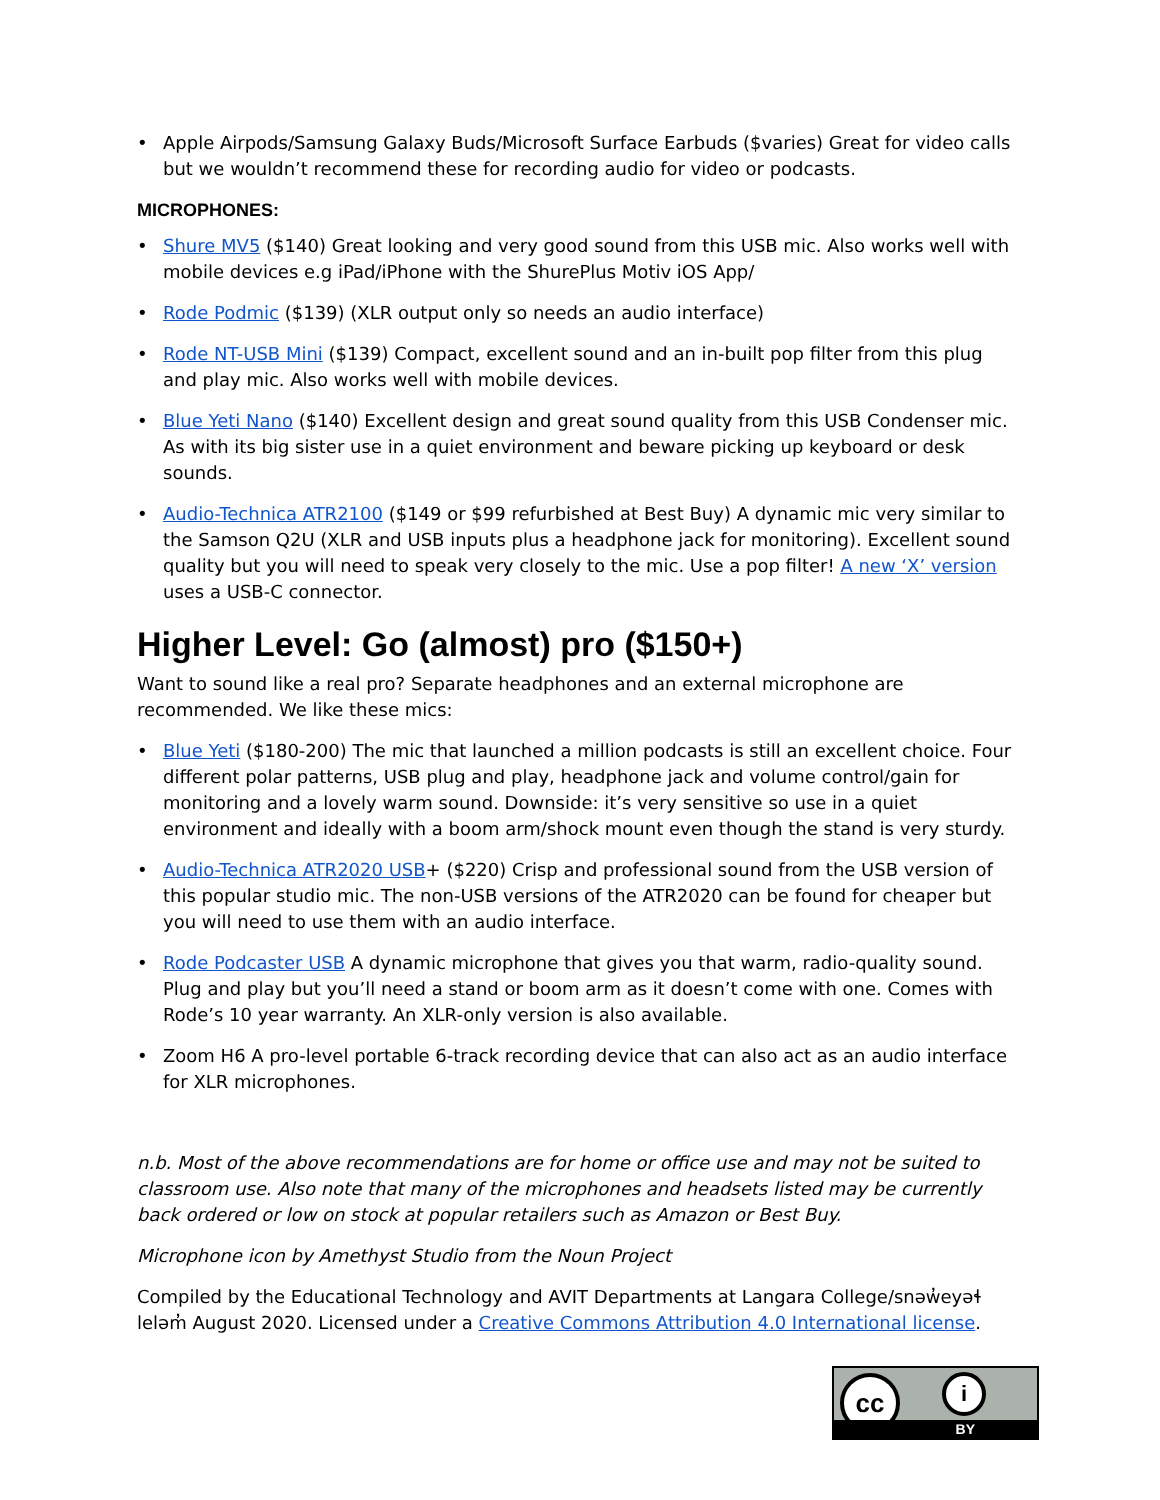• Apple Airpods/Samsung Galaxy Buds/Microsoft Surface Earbuds ($varies) Great for video calls but we wouldn’t recommend these for recording audio for video or podcasts.
MICROPHONES:
• Shure MV5 ($140) Great looking and very good sound from this USB mic. Also works well with mobile devices e.g iPad/iPhone with the ShurePlus Motiv iOS App/
• Rode Podmic ($139) (XLR output only so needs an audio interface)
• Rode NT-USB Mini ($139) Compact, excellent sound and an in-built pop filter from this plug and play mic. Also works well with mobile devices.
• Blue Yeti Nano ($140) Excellent design and great sound quality from this USB Condenser mic. As with its big sister use in a quiet environment and beware picking up keyboard or desk sounds.
• Audio-Technica ATR2100 ($149 or $99 refurbished at Best Buy) A dynamic mic very similar to the Samson Q2U (XLR and USB inputs plus a headphone jack for monitoring). Excellent sound quality but you will need to speak very closely to the mic. Use a pop filter! A new ‘X’ version uses a USB-C connector.
Higher Level: Go (almost) pro ($150+)
Want to sound like a real pro? Separate headphones and an external microphone are recommended. We like these mics:
• Blue Yeti ($180-200) The mic that launched a million podcasts is still an excellent choice. Four different polar patterns, USB plug and play, headphone jack and volume control/gain for monitoring and a lovely warm sound. Downside: it’s very sensitive so use in a quiet environment and ideally with a boom arm/shock mount even though the stand is very sturdy.
• Audio-Technica ATR2020 USB+ ($220) Crisp and professional sound from the USB version of this popular studio mic. The non-USB versions of the ATR2020 can be found for cheaper but you will need to use them with an audio interface.
• Rode Podcaster USB A dynamic microphone that gives you that warm, radio-quality sound. Plug and play but you’ll need a stand or boom arm as it doesn’t come with one. Comes with Rode’s 10 year warranty. An XLR-only version is also available.
• Zoom H6 A pro-level portable 6-track recording device that can also act as an audio interface for XLR microphones.
n.b. Most of the above recommendations are for home or office use and may not be suited to classroom use. Also note that many of the microphones and headsets listed may be currently back ordered or low on stock at popular retailers such as Amazon or Best Buy.
Microphone icon by Amethyst Studio from the Noun Project
Compiled by the Educational Technology and AVIT Departments at Langara College/snəw̓eyəɬ leləm̓ August 2020. Licensed under a Creative Commons Attribution 4.0 International license.
cc i
BY